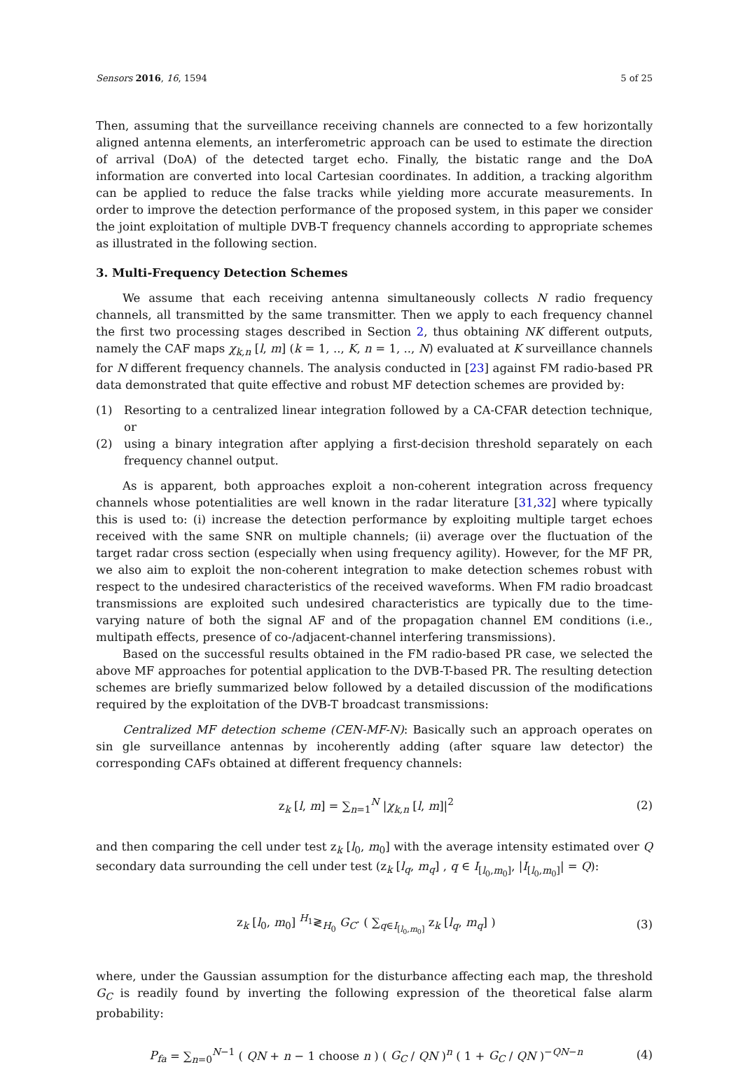Sensors 2016, 16, 1594 5 of 25
Then, assuming that the surveillance receiving channels are connected to a few horizontally aligned antenna elements, an interferometric approach can be used to estimate the direction of arrival (DoA) of the detected target echo. Finally, the bistatic range and the DoA information are converted into local Cartesian coordinates. In addition, a tracking algorithm can be applied to reduce the false tracks while yielding more accurate measurements. In order to improve the detection performance of the proposed system, in this paper we consider the joint exploitation of multiple DVB-T frequency channels according to appropriate schemes as illustrated in the following section.
3. Multi-Frequency Detection Schemes
We assume that each receiving antenna simultaneously collects N radio frequency channels, all transmitted by the same transmitter. Then we apply to each frequency channel the first two processing stages described in Section 2, thus obtaining NK different outputs, namely the CAF maps χ<sub>k,n</sub> [l, m] (k = 1, .., K, n = 1, .., N) evaluated at K surveillance channels for N different frequency channels. The analysis conducted in [23] against FM radio-based PR data demonstrated that quite effective and robust MF detection schemes are provided by:
(1) Resorting to a centralized linear integration followed by a CA-CFAR detection technique, or
(2) using a binary integration after applying a first-decision threshold separately on each frequency channel output.
As is apparent, both approaches exploit a non-coherent integration across frequency channels whose potentialities are well known in the radar literature [31,32] where typically this is used to: (i) increase the detection performance by exploiting multiple target echoes received with the same SNR on multiple channels; (ii) average over the fluctuation of the target radar cross section (especially when using frequency agility). However, for the MF PR, we also aim to exploit the non-coherent integration to make detection schemes robust with respect to the undesired characteristics of the received waveforms. When FM radio broadcast transmissions are exploited such undesired characteristics are typically due to the time-varying nature of both the signal AF and of the propagation channel EM conditions (i.e., multipath effects, presence of co-/adjacent-channel interfering transmissions).
Based on the successful results obtained in the FM radio-based PR case, we selected the above MF approaches for potential application to the DVB-T-based PR. The resulting detection schemes are briefly summarized below followed by a detailed discussion of the modifications required by the exploitation of the DVB-T broadcast transmissions:
Centralized MF detection scheme (CEN-MF-N): Basically such an approach operates on sin gle surveillance antennas by incoherently adding (after square law detector) the corresponding CAFs obtained at different frequency channels:
z<sub>k</sub> [l, m] = ∑<sub>n=1</sub><sup>N</sup> |χ<sub>k,n</sub> [l, m]|<sup>2</sup> (2)
and then comparing the cell under test z<sub>k</sub> [l<sub>0</sub>, m<sub>0</sub>] with the average intensity estimated over Q secondary data surrounding the cell under test (z<sub>k</sub> [l<sub>q</sub>, m<sub>q</sub>] , q ∈ I<sub>[l<sub>0</sub>,m<sub>0</sub>]</sub>, |I<sub>[l<sub>0</sub>,m<sub>0</sub>]</sub>| = Q):
z<sub>k</sub> [l<sub>0</sub>, m<sub>0</sub>] <sup>H<sub>1</sub></sup>≷<sub>H<sub>0</sub></sub> G<sub>C</sub>· ( ∑<sub>q∈I<sub>[l<sub>0</sub>,m<sub>0</sub>]</sub></sub> z<sub>k</sub> [l<sub>q</sub>, m<sub>q</sub>] ) (3)
where, under the Gaussian assumption for the disturbance affecting each map, the threshold G<sub>C</sub> is readily found by inverting the following expression of the theoretical false alarm probability:
P<sub>fa</sub> = ∑<sub>n=0</sub><sup>N−1</sup> ( QN + n − 1 choose n ) ( G<sub>C</sub> / QN )<sup>n</sup> ( 1 + G<sub>C</sub> / QN )<sup>−QN−n</sup> (4)